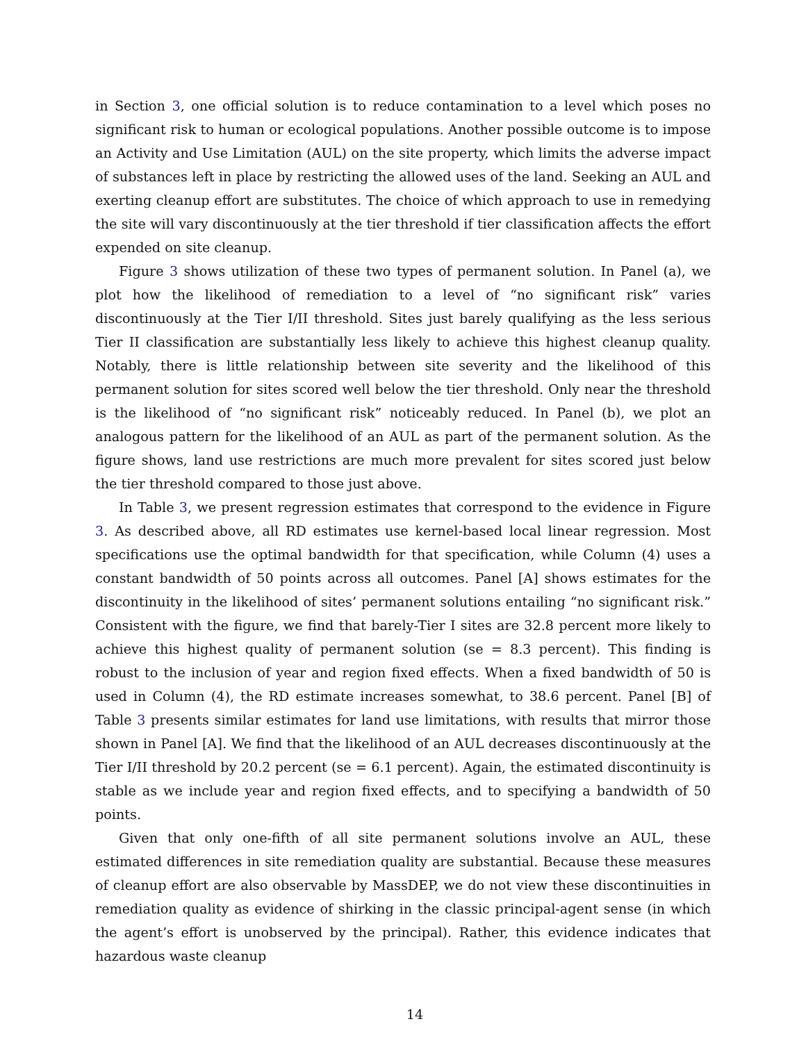in Section 3, one official solution is to reduce contamination to a level which poses no significant risk to human or ecological populations. Another possible outcome is to impose an Activity and Use Limitation (AUL) on the site property, which limits the adverse impact of substances left in place by restricting the allowed uses of the land. Seeking an AUL and exerting cleanup effort are substitutes. The choice of which approach to use in remedying the site will vary discontinuously at the tier threshold if tier classification affects the effort expended on site cleanup.
Figure 3 shows utilization of these two types of permanent solution. In Panel (a), we plot how the likelihood of remediation to a level of “no significant risk” varies discontinuously at the Tier I/II threshold. Sites just barely qualifying as the less serious Tier II classification are substantially less likely to achieve this highest cleanup quality. Notably, there is little relationship between site severity and the likelihood of this permanent solution for sites scored well below the tier threshold. Only near the threshold is the likelihood of “no significant risk” noticeably reduced. In Panel (b), we plot an analogous pattern for the likelihood of an AUL as part of the permanent solution. As the figure shows, land use restrictions are much more prevalent for sites scored just below the tier threshold compared to those just above.
In Table 3, we present regression estimates that correspond to the evidence in Figure 3. As described above, all RD estimates use kernel-based local linear regression. Most specifications use the optimal bandwidth for that specification, while Column (4) uses a constant bandwidth of 50 points across all outcomes. Panel [A] shows estimates for the discontinuity in the likelihood of sites’ permanent solutions entailing “no significant risk.” Consistent with the figure, we find that barely-Tier I sites are 32.8 percent more likely to achieve this highest quality of permanent solution (se = 8.3 percent). This finding is robust to the inclusion of year and region fixed effects. When a fixed bandwidth of 50 is used in Column (4), the RD estimate increases somewhat, to 38.6 percent. Panel [B] of Table 3 presents similar estimates for land use limitations, with results that mirror those shown in Panel [A]. We find that the likelihood of an AUL decreases discontinuously at the Tier I/II threshold by 20.2 percent (se = 6.1 percent). Again, the estimated discontinuity is stable as we include year and region fixed effects, and to specifying a bandwidth of 50 points.
Given that only one-fifth of all site permanent solutions involve an AUL, these estimated differences in site remediation quality are substantial. Because these measures of cleanup effort are also observable by MassDEP, we do not view these discontinuities in remediation quality as evidence of shirking in the classic principal-agent sense (in which the agent’s effort is unobserved by the principal). Rather, this evidence indicates that hazardous waste cleanup
14